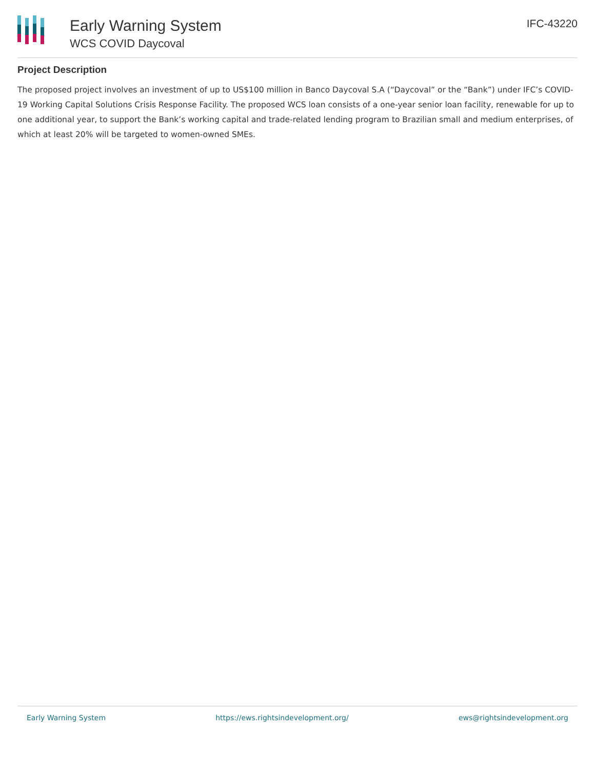Early Warning System
WCS COVID Daycoval
IFC-43220
Project Description
The proposed project involves an investment of up to US$100 million in Banco Daycoval S.A (“Daycoval” or the “Bank”) under IFC’s COVID-19 Working Capital Solutions Crisis Response Facility. The proposed WCS loan consists of a one-year senior loan facility, renewable for up to one additional year, to support the Bank’s working capital and trade-related lending program to Brazilian small and medium enterprises, of which at least 20% will be targeted to women-owned SMEs.
Early Warning System https://ews.rightsindevelopment.org/ ews@rightsindevelopment.org